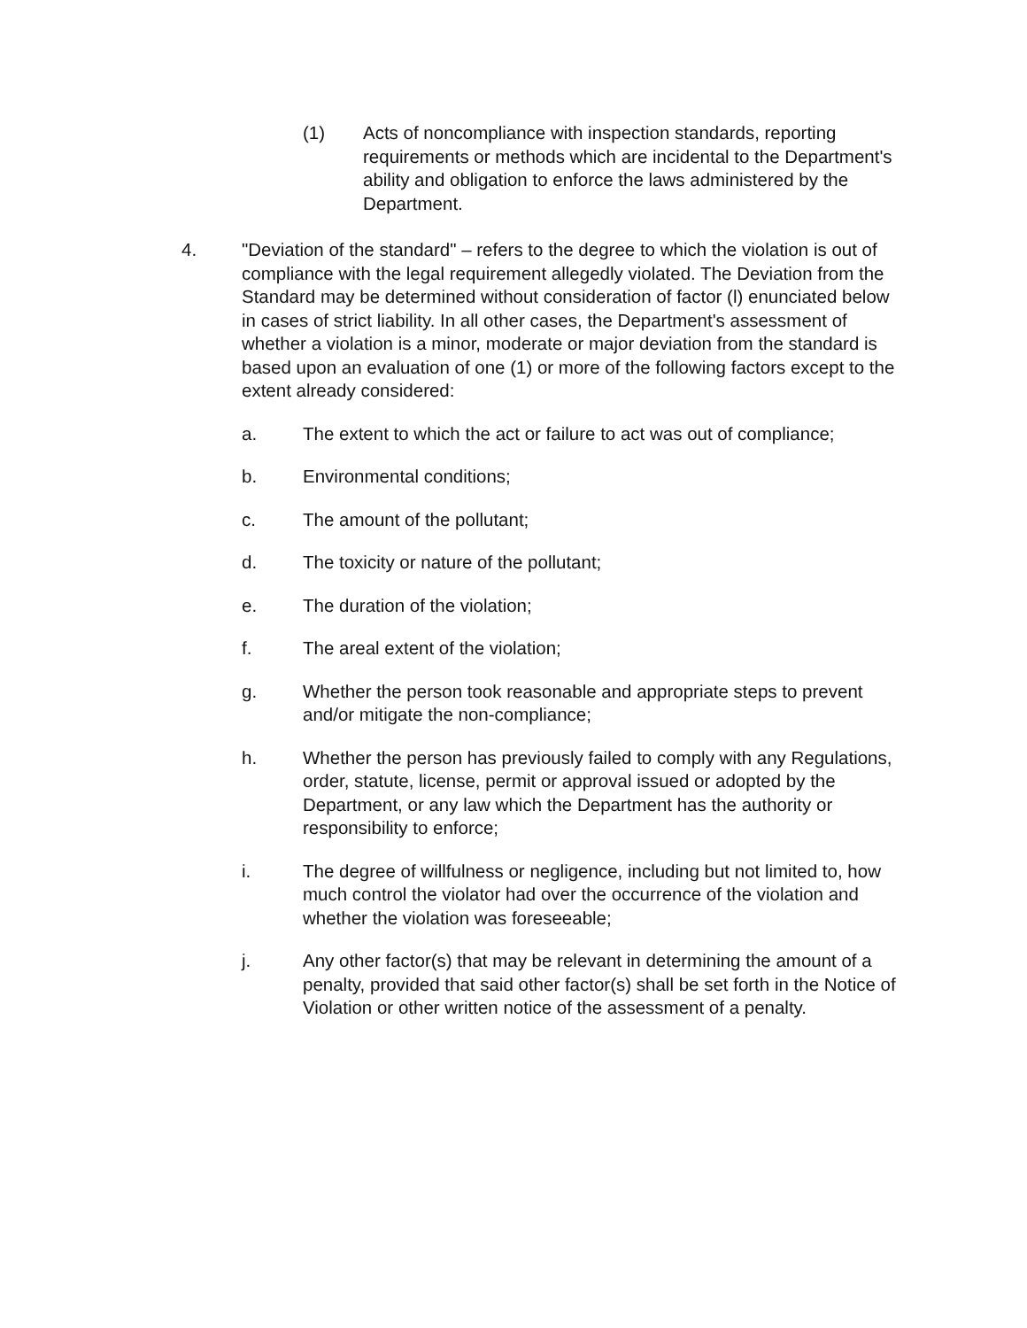(1) Acts of noncompliance with inspection standards, reporting requirements or methods which are incidental to the Department's ability and obligation to enforce the laws administered by the Department.
4. "Deviation of the standard" – refers to the degree to which the violation is out of compliance with the legal requirement allegedly violated. The Deviation from the Standard may be determined without consideration of factor (l) enunciated below in cases of strict liability. In all other cases, the Department's assessment of whether a violation is a minor, moderate or major deviation from the standard is based upon an evaluation of one (1) or more of the following factors except to the extent already considered:
a. The extent to which the act or failure to act was out of compliance;
b. Environmental conditions;
c. The amount of the pollutant;
d. The toxicity or nature of the pollutant;
e. The duration of the violation;
f. The areal extent of the violation;
g. Whether the person took reasonable and appropriate steps to prevent and/or mitigate the non-compliance;
h. Whether the person has previously failed to comply with any Regulations, order, statute, license, permit or approval issued or adopted by the Department, or any law which the Department has the authority or responsibility to enforce;
i. The degree of willfulness or negligence, including but not limited to, how much control the violator had over the occurrence of the violation and whether the violation was foreseeable;
j. Any other factor(s) that may be relevant in determining the amount of a penalty, provided that said other factor(s) shall be set forth in the Notice of Violation or other written notice of the assessment of a penalty.